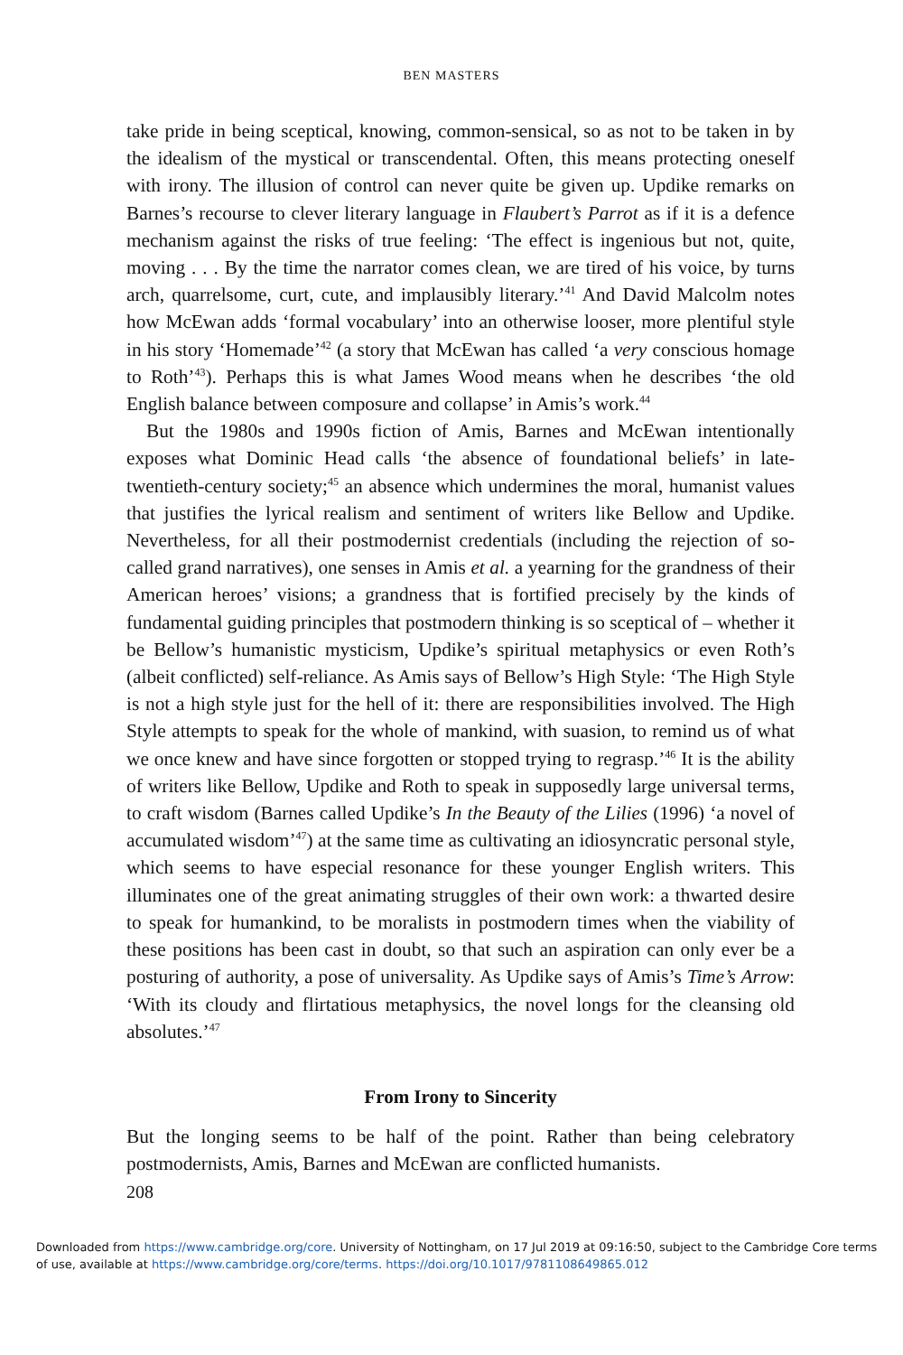BEN MASTERS
take pride in being sceptical, knowing, common-sensical, so as not to be taken in by the idealism of the mystical or transcendental. Often, this means protecting oneself with irony. The illusion of control can never quite be given up. Updike remarks on Barnes’s recourse to clever literary language in Flaubert’s Parrot as if it is a defence mechanism against the risks of true feeling: ‘The effect is ingenious but not, quite, moving . . . By the time the narrator comes clean, we are tired of his voice, by turns arch, quarrelsome, curt, cute, and implausibly literary.’<sup>41</sup> And David Malcolm notes how McEwan adds ‘formal vocabulary’ into an otherwise looser, more plentiful style in his story ‘Homemade’<sup>42</sup> (a story that McEwan has called ‘a very conscious homage to Roth’<sup>43</sup>). Perhaps this is what James Wood means when he describes ‘the old English balance between composure and collapse’ in Amis’s work.<sup>44</sup>
But the 1980s and 1990s fiction of Amis, Barnes and McEwan intentionally exposes what Dominic Head calls ‘the absence of foundational beliefs’ in late-twentieth-century society;<sup>45</sup> an absence which undermines the moral, humanist values that justifies the lyrical realism and sentiment of writers like Bellow and Updike. Nevertheless, for all their postmodernist credentials (including the rejection of so-called grand narratives), one senses in Amis et al. a yearning for the grandness of their American heroes’ visions; a grandness that is fortified precisely by the kinds of fundamental guiding principles that postmodern thinking is so sceptical of – whether it be Bellow’s humanistic mysticism, Updike’s spiritual metaphysics or even Roth’s (albeit conflicted) self-reliance. As Amis says of Bellow’s High Style: ‘The High Style is not a high style just for the hell of it: there are responsibilities involved. The High Style attempts to speak for the whole of mankind, with suasion, to remind us of what we once knew and have since forgotten or stopped trying to regrasp.’<sup>46</sup> It is the ability of writers like Bellow, Updike and Roth to speak in supposedly large universal terms, to craft wisdom (Barnes called Updike’s In the Beauty of the Lilies (1996) ‘a novel of accumulated wisdom’<sup>47</sup>) at the same time as cultivating an idiosyncratic personal style, which seems to have especial resonance for these younger English writers. This illuminates one of the great animating struggles of their own work: a thwarted desire to speak for humankind, to be moralists in postmodern times when the viability of these positions has been cast in doubt, so that such an aspiration can only ever be a posturing of authority, a pose of universality. As Updike says of Amis’s Time’s Arrow: ‘With its cloudy and flirtatious metaphysics, the novel longs for the cleansing old absolutes.’<sup>47</sup>
From Irony to Sincerity
But the longing seems to be half of the point. Rather than being celebratory postmodernists, Amis, Barnes and McEwan are conflicted humanists.
208
Downloaded from https://www.cambridge.org/core. University of Nottingham, on 17 Jul 2019 at 09:16:50, subject to the Cambridge Core terms
of use, available at https://www.cambridge.org/core/terms. https://doi.org/10.1017/9781108649865.012